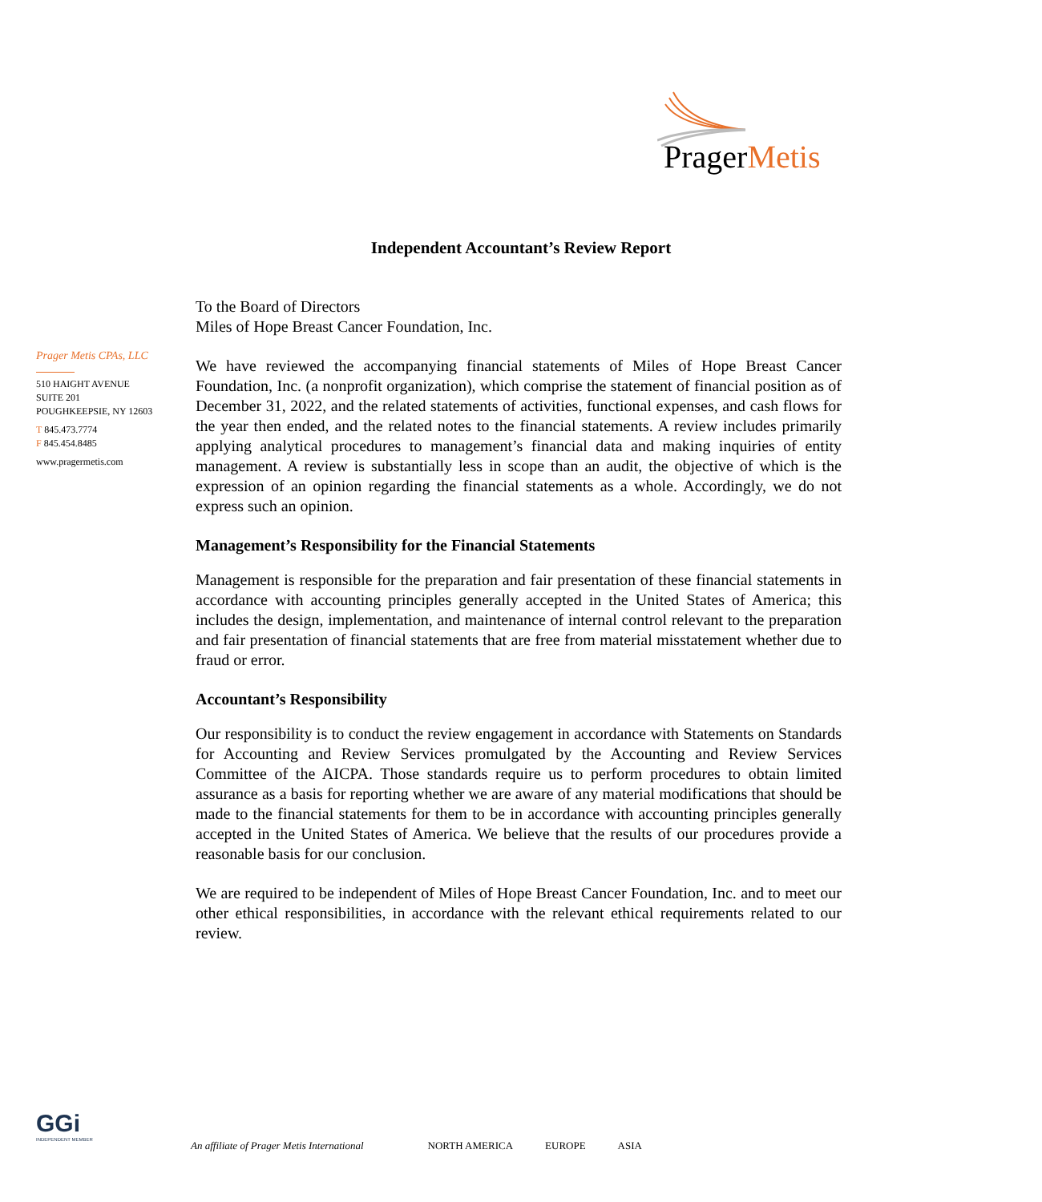PragerMetis
Independent Accountant’s Review Report
Prager Metis CPAs, LLC
510 HAIGHT AVENUE
SUITE 201
POUGHKEEPSIE, NY 12603
T 845.473.7774
F 845.454.8485
www.pragermetis.com
To the Board of Directors
Miles of Hope Breast Cancer Foundation, Inc.
We have reviewed the accompanying financial statements of Miles of Hope Breast Cancer Foundation, Inc. (a nonprofit organization), which comprise the statement of financial position as of December 31, 2022, and the related statements of activities, functional expenses, and cash flows for the year then ended, and the related notes to the financial statements. A review includes primarily applying analytical procedures to management’s financial data and making inquiries of entity management. A review is substantially less in scope than an audit, the objective of which is the expression of an opinion regarding the financial statements as a whole. Accordingly, we do not express such an opinion.
Management’s Responsibility for the Financial Statements
Management is responsible for the preparation and fair presentation of these financial statements in accordance with accounting principles generally accepted in the United States of America; this includes the design, implementation, and maintenance of internal control relevant to the preparation and fair presentation of financial statements that are free from material misstatement whether due to fraud or error.
Accountant’s Responsibility
Our responsibility is to conduct the review engagement in accordance with Statements on Standards for Accounting and Review Services promulgated by the Accounting and Review Services Committee of the AICPA. Those standards require us to perform procedures to obtain limited assurance as a basis for reporting whether we are aware of any material modifications that should be made to the financial statements for them to be in accordance with accounting principles generally accepted in the United States of America. We believe that the results of our procedures provide a reasonable basis for our conclusion.
We are required to be independent of Miles of Hope Breast Cancer Foundation, Inc. and to meet our other ethical responsibilities, in accordance with the relevant ethical requirements related to our review.
GGi
INDEPENDENT MEMBER
An affiliate of Prager Metis International NORTH AMERICA EUROPE ASIA